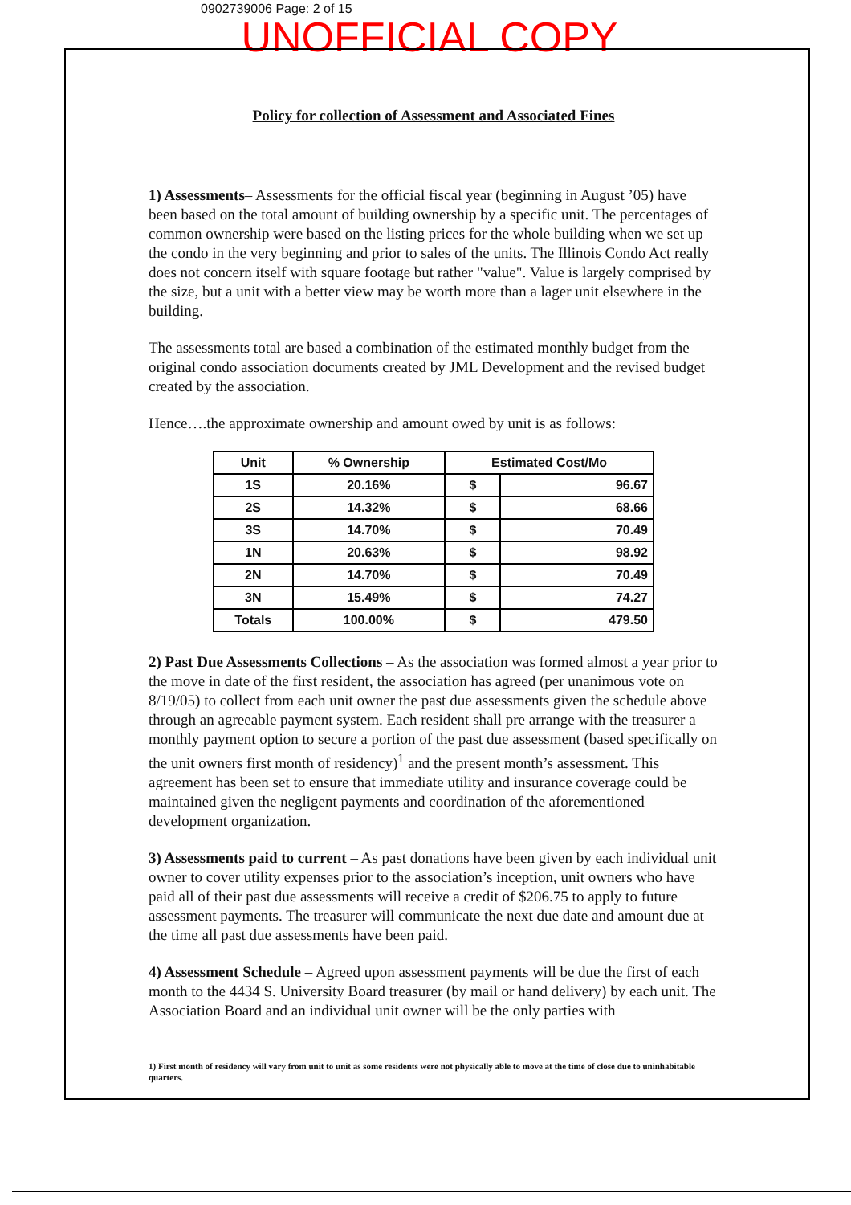0902739006 Page: 2 of 15
UNOFFICIAL COPY
Policy for collection of Assessment and Associated Fines
1) Assessments– Assessments for the official fiscal year (beginning in August ’05) have been based on the total amount of building ownership by a specific unit. The percentages of common ownership were based on the listing prices for the whole building when we set up the condo in the very beginning and prior to sales of the units. The Illinois Condo Act really does not concern itself with square footage but rather "value". Value is largely comprised by the size, but a unit with a better view may be worth more than a lager unit elsewhere in the building.
The assessments total are based a combination of the estimated monthly budget from the original condo association documents created by JML Development and the revised budget created by the association.
Hence….the approximate ownership and amount owed by unit is as follows:
| Unit | % Ownership | Estimated Cost/Mo | |
| --- | --- | --- | --- |
| 1S | 20.16% | $ | 96.67 |
| 2S | 14.32% | $ | 68.66 |
| 3S | 14.70% | $ | 70.49 |
| 1N | 20.63% | $ | 98.92 |
| 2N | 14.70% | $ | 70.49 |
| 3N | 15.49% | $ | 74.27 |
| Totals | 100.00% | $ | 479.50 |
2) Past Due Assessments Collections – As the association was formed almost a year prior to the move in date of the first resident, the association has agreed (per unanimous vote on 8/19/05) to collect from each unit owner the past due assessments given the schedule above through an agreeable payment system. Each resident shall pre arrange with the treasurer a monthly payment option to secure a portion of the past due assessment (based specifically on the unit owners first month of residency)<sup>1</sup> and the present month’s assessment. This agreement has been set to ensure that immediate utility and insurance coverage could be maintained given the negligent payments and coordination of the aforementioned development organization.
3) Assessments paid to current – As past donations have been given by each individual unit owner to cover utility expenses prior to the association’s inception, unit owners who have paid all of their past due assessments will receive a credit of $206.75 to apply to future assessment payments. The treasurer will communicate the next due date and amount due at the time all past due assessments have been paid.
4) Assessment Schedule – Agreed upon assessment payments will be due the first of each month to the 4434 S. University Board treasurer (by mail or hand delivery) by each unit. The Association Board and an individual unit owner will be the only parties with
1) First month of residency will vary from unit to unit as some residents were not physically able to move at the time of close due to uninhabitable quarters.